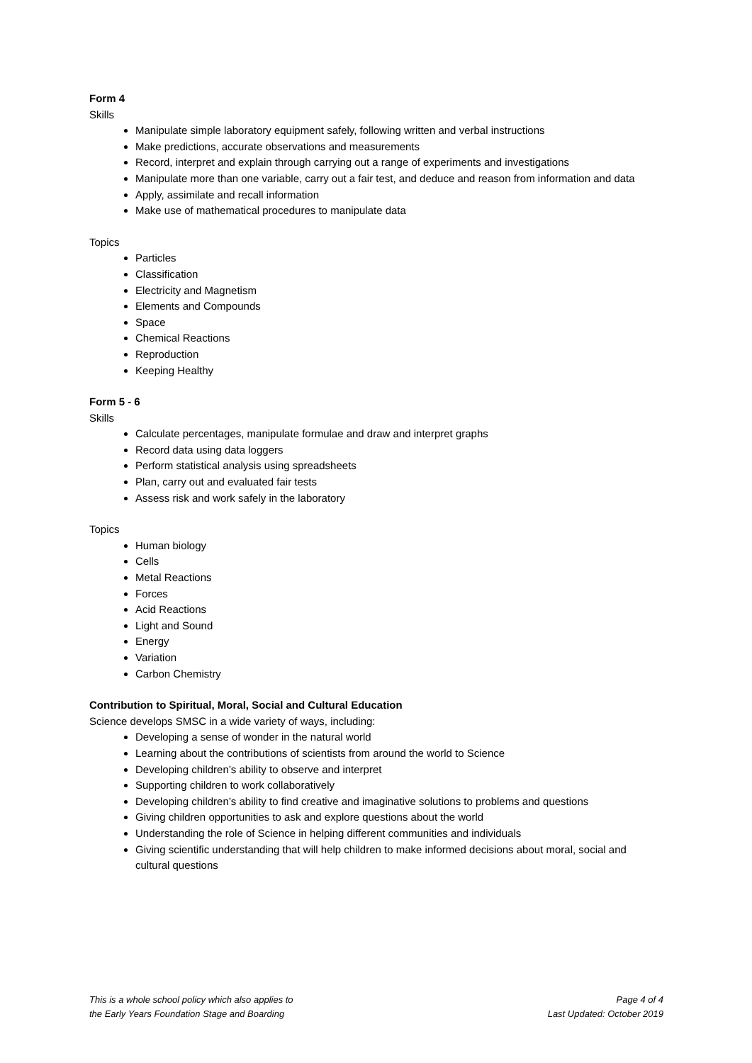Form 4
Skills
Manipulate simple laboratory equipment safely, following written and verbal instructions
Make predictions, accurate observations and measurements
Record, interpret and explain through carrying out a range of experiments and investigations
Manipulate more than one variable, carry out a fair test, and deduce and reason from information and data
Apply, assimilate and recall information
Make use of mathematical procedures to manipulate data
Topics
Particles
Classification
Electricity and Magnetism
Elements and Compounds
Space
Chemical Reactions
Reproduction
Keeping Healthy
Form 5 - 6
Skills
Calculate percentages, manipulate formulae and draw and interpret graphs
Record data using data loggers
Perform statistical analysis using spreadsheets
Plan, carry out and evaluated fair tests
Assess risk and work safely in the laboratory
Topics
Human biology
Cells
Metal Reactions
Forces
Acid Reactions
Light and Sound
Energy
Variation
Carbon Chemistry
Contribution to Spiritual, Moral, Social and Cultural Education
Science develops SMSC in a wide variety of ways, including:
Developing a sense of wonder in the natural world
Learning about the contributions of scientists from around the world to Science
Developing children’s ability to observe and interpret
Supporting children to work collaboratively
Developing children’s ability to find creative and imaginative solutions to problems and questions
Giving children opportunities to ask and explore questions about the world
Understanding the role of Science in helping different communities and individuals
Giving scientific understanding that will help children to make informed decisions about moral, social and cultural questions
This is a whole school policy which also applies to
the Early Years Foundation Stage and Boarding
Page 4 of 4
Last Updated: October 2019